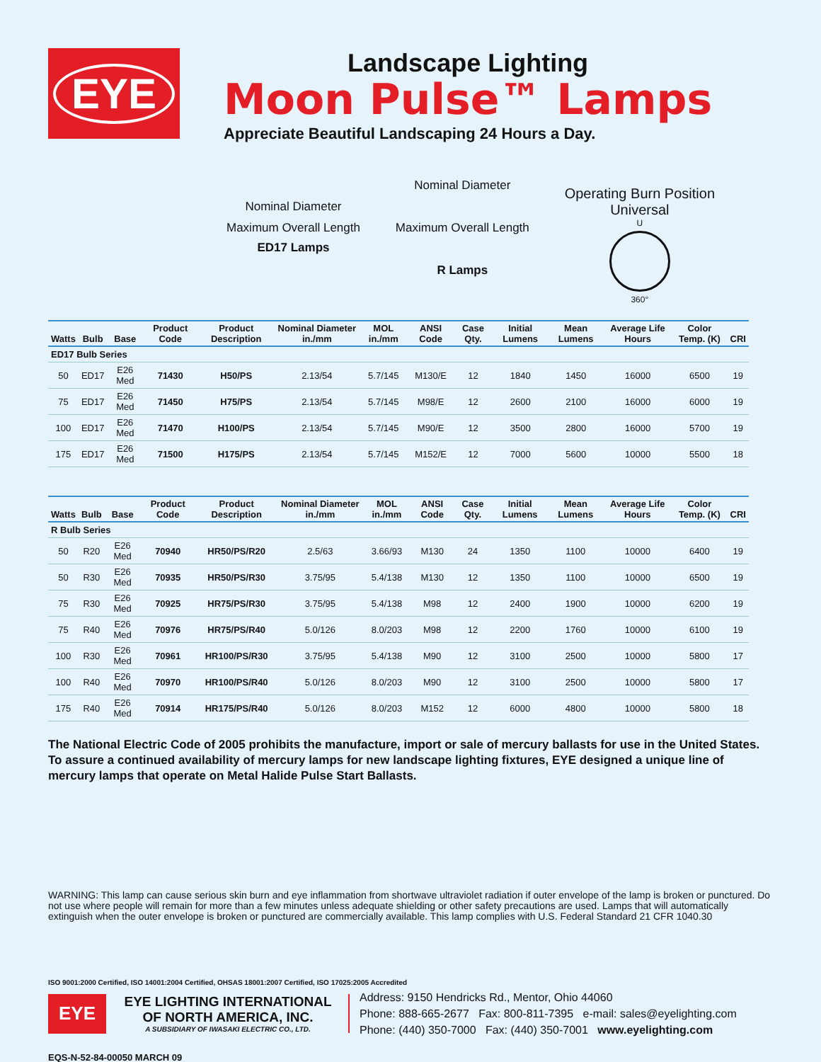EYE
Landscape Lighting
Moon Pulse™ Lamps
Appreciate Beautiful Landscaping 24 Hours a Day.
Nominal Diameter
Maximum Overall Length
ED17 Lamps
Nominal Diameter
Maximum Overall Length
R Lamps
Operating Burn Position
Universal
U
360°
| Watts | Bulb | Base | Product Code | Product Description | Nominal Diameter in./mm | MOL in./mm | ANSI Code | Case Qty. | Initial Lumens | Mean Lumens | Average Life Hours | Color Temp. (K) | CRI |
| --- | --- | --- | --- | --- | --- | --- | --- | --- | --- | --- | --- | --- | --- |
| ED17 Bulb Series | | | | | | | | | | | | | |
| 50 | ED17 | E26 Med | 71430 | H50/PS | 2.13/54 | 5.7/145 | M130/E | 12 | 1840 | 1450 | 16000 | 6500 | 19 |
| 75 | ED17 | E26 Med | 71450 | H75/PS | 2.13/54 | 5.7/145 | M98/E | 12 | 2600 | 2100 | 16000 | 6000 | 19 |
| 100 | ED17 | E26 Med | 71470 | H100/PS | 2.13/54 | 5.7/145 | M90/E | 12 | 3500 | 2800 | 16000 | 5700 | 19 |
| 175 | ED17 | E26 Med | 71500 | H175/PS | 2.13/54 | 5.7/145 | M152/E | 12 | 7000 | 5600 | 10000 | 5500 | 18 |
| Watts | Bulb | Base | Product Code | Product Description | Nominal Diameter in./mm | MOL in./mm | ANSI Code | Case Qty. | Initial Lumens | Mean Lumens | Average Life Hours | Color Temp. (K) | CRI |
| --- | --- | --- | --- | --- | --- | --- | --- | --- | --- | --- | --- | --- | --- |
| R Bulb Series | | | | | | | | | | | | | |
| 50 | R20 | E26 Med | 70940 | HR50/PS/R20 | 2.5/63 | 3.66/93 | M130 | 24 | 1350 | 1100 | 10000 | 6400 | 19 |
| 50 | R30 | E26 Med | 70935 | HR50/PS/R30 | 3.75/95 | 5.4/138 | M130 | 12 | 1350 | 1100 | 10000 | 6500 | 19 |
| 75 | R30 | E26 Med | 70925 | HR75/PS/R30 | 3.75/95 | 5.4/138 | M98 | 12 | 2400 | 1900 | 10000 | 6200 | 19 |
| 75 | R40 | E26 Med | 70976 | HR75/PS/R40 | 5.0/126 | 8.0/203 | M98 | 12 | 2200 | 1760 | 10000 | 6100 | 19 |
| 100 | R30 | E26 Med | 70961 | HR100/PS/R30 | 3.75/95 | 5.4/138 | M90 | 12 | 3100 | 2500 | 10000 | 5800 | 17 |
| 100 | R40 | E26 Med | 70970 | HR100/PS/R40 | 5.0/126 | 8.0/203 | M90 | 12 | 3100 | 2500 | 10000 | 5800 | 17 |
| 175 | R40 | E26 Med | 70914 | HR175/PS/R40 | 5.0/126 | 8.0/203 | M152 | 12 | 6000 | 4800 | 10000 | 5800 | 18 |
The National Electric Code of 2005 prohibits the manufacture, import or sale of mercury ballasts for use in the United States. To assure a continued availability of mercury lamps for new landscape lighting fixtures, EYE designed a unique line of mercury lamps that operate on Metal Halide Pulse Start Ballasts.
WARNING: This lamp can cause serious skin burn and eye inflammation from shortwave ultraviolet radiation if outer envelope of the lamp is broken or punctured. Do not use where people will remain for more than a few minutes unless adequate shielding or other safety precautions are used. Lamps that will automatically extinguish when the outer envelope is broken or punctured are commercially available. This lamp complies with U.S. Federal Standard 21 CFR 1040.30
ISO 9001:2000 Certified, ISO 14001:2004 Certified, OHSAS 18001:2007 Certified, ISO 17025:2005 Accredited
EYE
EYE LIGHTING INTERNATIONAL
OF NORTH AMERICA, INC.
A SUBSIDIARY OF IWASAKI ELECTRIC CO., LTD.
Address: 9150 Hendricks Rd., Mentor, Ohio 44060
Phone: 888-665-2677 Fax: 800-811-7395 e-mail: sales@eyelighting.com
Phone: (440) 350-7000 Fax: (440) 350-7001 www.eyelighting.com
EQS-N-52-84-00050 MARCH 09